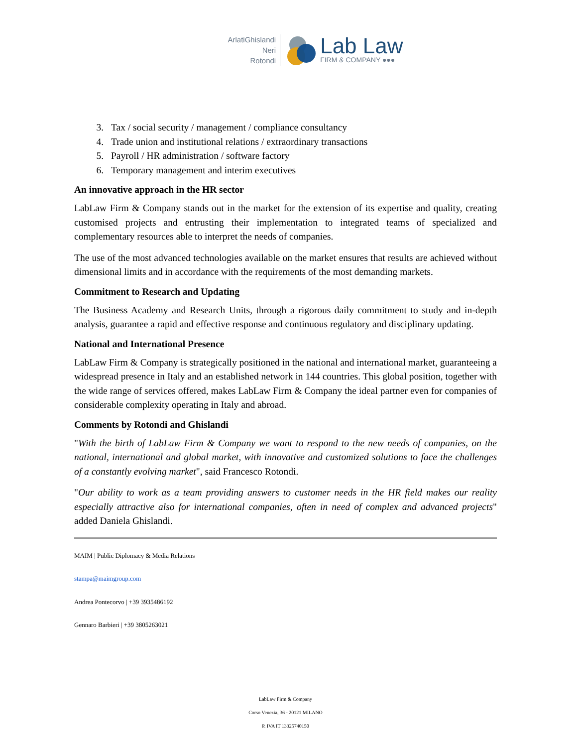ArlatiGhislandi
Neri
Rotondi
Lab Law
FIRM & COMPANY ●●●
3. Tax / social security / management / compliance consultancy
4. Trade union and institutional relations / extraordinary transactions
5. Payroll / HR administration / software factory
6. Temporary management and interim executives
An innovative approach in the HR sector
LabLaw Firm & Company stands out in the market for the extension of its expertise and quality, creating customised projects and entrusting their implementation to integrated teams of specialized and complementary resources able to interpret the needs of companies.
The use of the most advanced technologies available on the market ensures that results are achieved without dimensional limits and in accordance with the requirements of the most demanding markets.
Commitment to Research and Updating
The Business Academy and Research Units, through a rigorous daily commitment to study and in-depth analysis, guarantee a rapid and effective response and continuous regulatory and disciplinary updating.
National and International Presence
LabLaw Firm & Company is strategically positioned in the national and international market, guaranteeing a widespread presence in Italy and an established network in 144 countries. This global position, together with the wide range of services offered, makes LabLaw Firm & Company the ideal partner even for companies of considerable complexity operating in Italy and abroad.
Comments by Rotondi and Ghislandi
"With the birth of LabLaw Firm & Company we want to respond to the new needs of companies, on the national, international and global market, with innovative and customized solutions to face the challenges of a constantly evolving market", said Francesco Rotondi.
"Our ability to work as a team providing answers to customer needs in the HR field makes our reality especially attractive also for international companies, often in need of complex and advanced projects" added Daniela Ghislandi.
MAIM | Public Diplomacy & Media Relations
stampa@maimgroup.com
Andrea Pontecorvo | +39 3935486192
Gennaro Barbieri | +39 3805263021
LabLaw Firm & Company
Corso Venezia, 36 - 20121 MILANO
P. IVA IT 13325740150